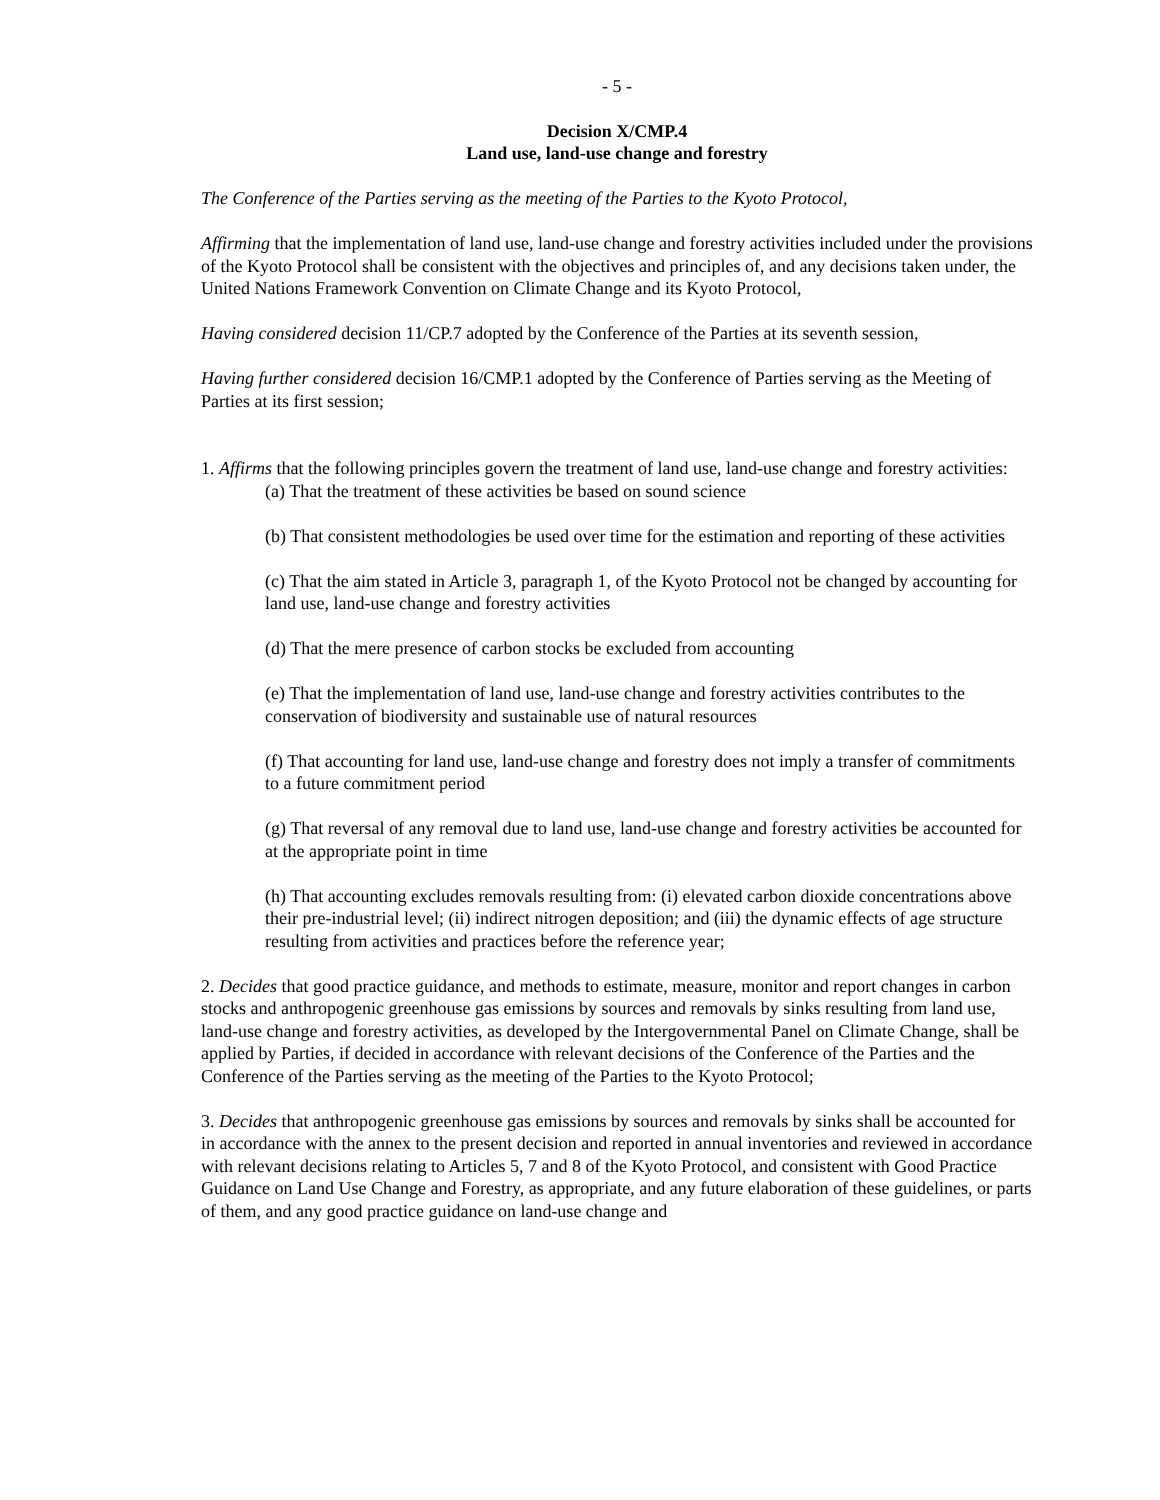- 5 -
Decision X/CMP.4
Land use, land-use change and forestry
The Conference of the Parties serving as the meeting of the Parties to the Kyoto Protocol,
Affirming that the implementation of land use, land-use change and forestry activities included under the provisions of the Kyoto Protocol shall be consistent with the objectives and principles of, and any decisions taken under, the United Nations Framework Convention on Climate Change and its Kyoto Protocol,
Having considered decision 11/CP.7 adopted by the Conference of the Parties at its seventh session,
Having further considered decision 16/CMP.1 adopted by the Conference of Parties serving as the Meeting of Parties at its first session;
1. Affirms that the following principles govern the treatment of land use, land-use change and forestry activities:
(a) That the treatment of these activities be based on sound science
(b) That consistent methodologies be used over time for the estimation and reporting of these activities
(c) That the aim stated in Article 3, paragraph 1, of the Kyoto Protocol not be changed by accounting for land use, land-use change and forestry activities
(d) That the mere presence of carbon stocks be excluded from accounting
(e) That the implementation of land use, land-use change and forestry activities contributes to the conservation of biodiversity and sustainable use of natural resources
(f) That accounting for land use, land-use change and forestry does not imply a transfer of commitments to a future commitment period
(g) That reversal of any removal due to land use, land-use change and forestry activities be accounted for at the appropriate point in time
(h) That accounting excludes removals resulting from: (i) elevated carbon dioxide concentrations above their pre-industrial level; (ii) indirect nitrogen deposition; and (iii) the dynamic effects of age structure resulting from activities and practices before the reference year;
2. Decides that good practice guidance, and methods to estimate, measure, monitor and report changes in carbon stocks and anthropogenic greenhouse gas emissions by sources and removals by sinks resulting from land use, land-use change and forestry activities, as developed by the Intergovernmental Panel on Climate Change, shall be applied by Parties, if decided in accordance with relevant decisions of the Conference of the Parties and the Conference of the Parties serving as the meeting of the Parties to the Kyoto Protocol;
3. Decides that anthropogenic greenhouse gas emissions by sources and removals by sinks shall be accounted for in accordance with the annex to the present decision and reported in annual inventories and reviewed in accordance with relevant decisions relating to Articles 5, 7 and 8 of the Kyoto Protocol, and consistent with Good Practice Guidance on Land Use Change and Forestry, as appropriate, and any future elaboration of these guidelines, or parts of them, and any good practice guidance on land-use change and